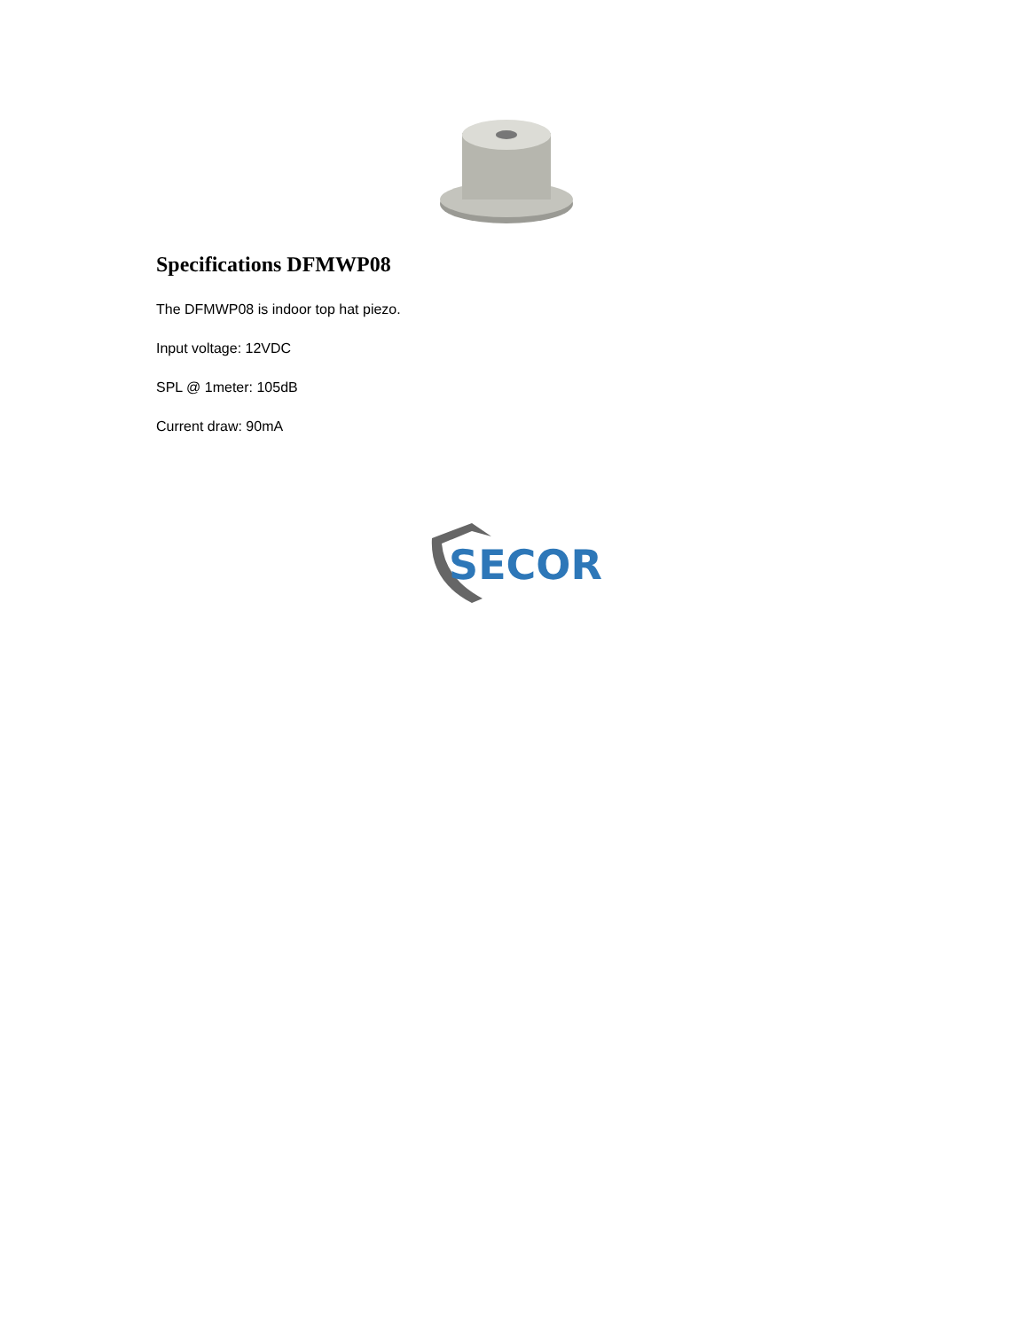Specifications DFMWP08
The DFMWP08 is indoor top hat piezo.
Input voltage: 12VDC
SPL @ 1meter: 105dB
Current draw: 90mA
SECOR